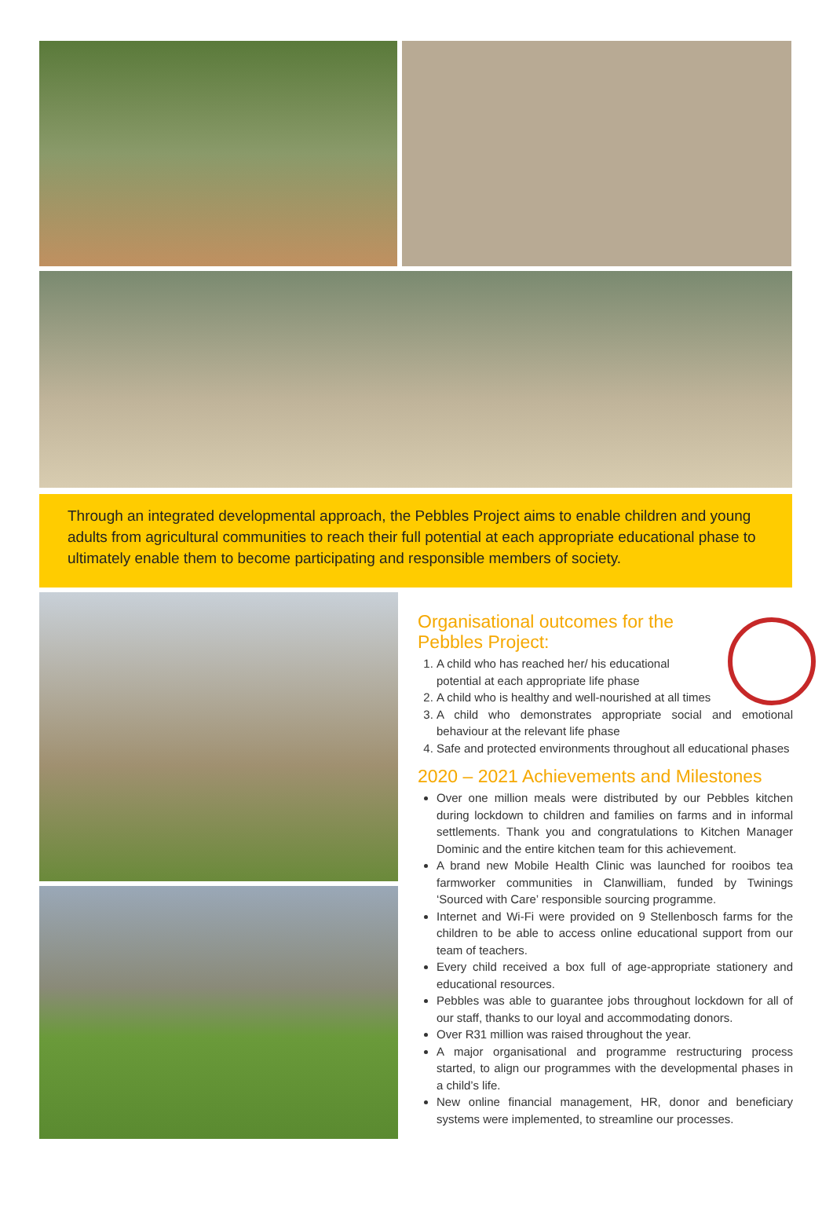Through an integrated developmental approach, the Pebbles Project aims to enable children and young adults from agricultural communities to reach their full potential at each appropriate educational phase to ultimately enable them to become participating and responsible members of society.
Organisational outcomes for the
Pebbles Project:
1. A child who has reached her/ his educational
potential at each appropriate life phase
2. A child who is healthy and well-nourished at all times
3. A child who demonstrates appropriate social and emotional behaviour at the relevant life phase
4. Safe and protected environments throughout all educational phases
2020 – 2021 Achievements and Milestones
Over one million meals were distributed by our Pebbles kitchen during lockdown to children and families on farms and in informal settlements. Thank you and congratulations to Kitchen Manager Dominic and the entire kitchen team for this achievement.
A brand new Mobile Health Clinic was launched for rooibos tea farmworker communities in Clanwilliam, funded by Twinings ‘Sourced with Care’ responsible sourcing programme.
Internet and Wi-Fi were provided on 9 Stellenbosch farms for the children to be able to access online educational support from our team of teachers.
Every child received a box full of age-appropriate stationery and educational resources.
Pebbles was able to guarantee jobs throughout lockdown for all of our staff, thanks to our loyal and accommodating donors.
Over R31 million was raised throughout the year.
A major organisational and programme restructuring process started, to align our programmes with the developmental phases in a child’s life.
New online financial management, HR, donor and beneficiary systems were implemented, to streamline our processes.